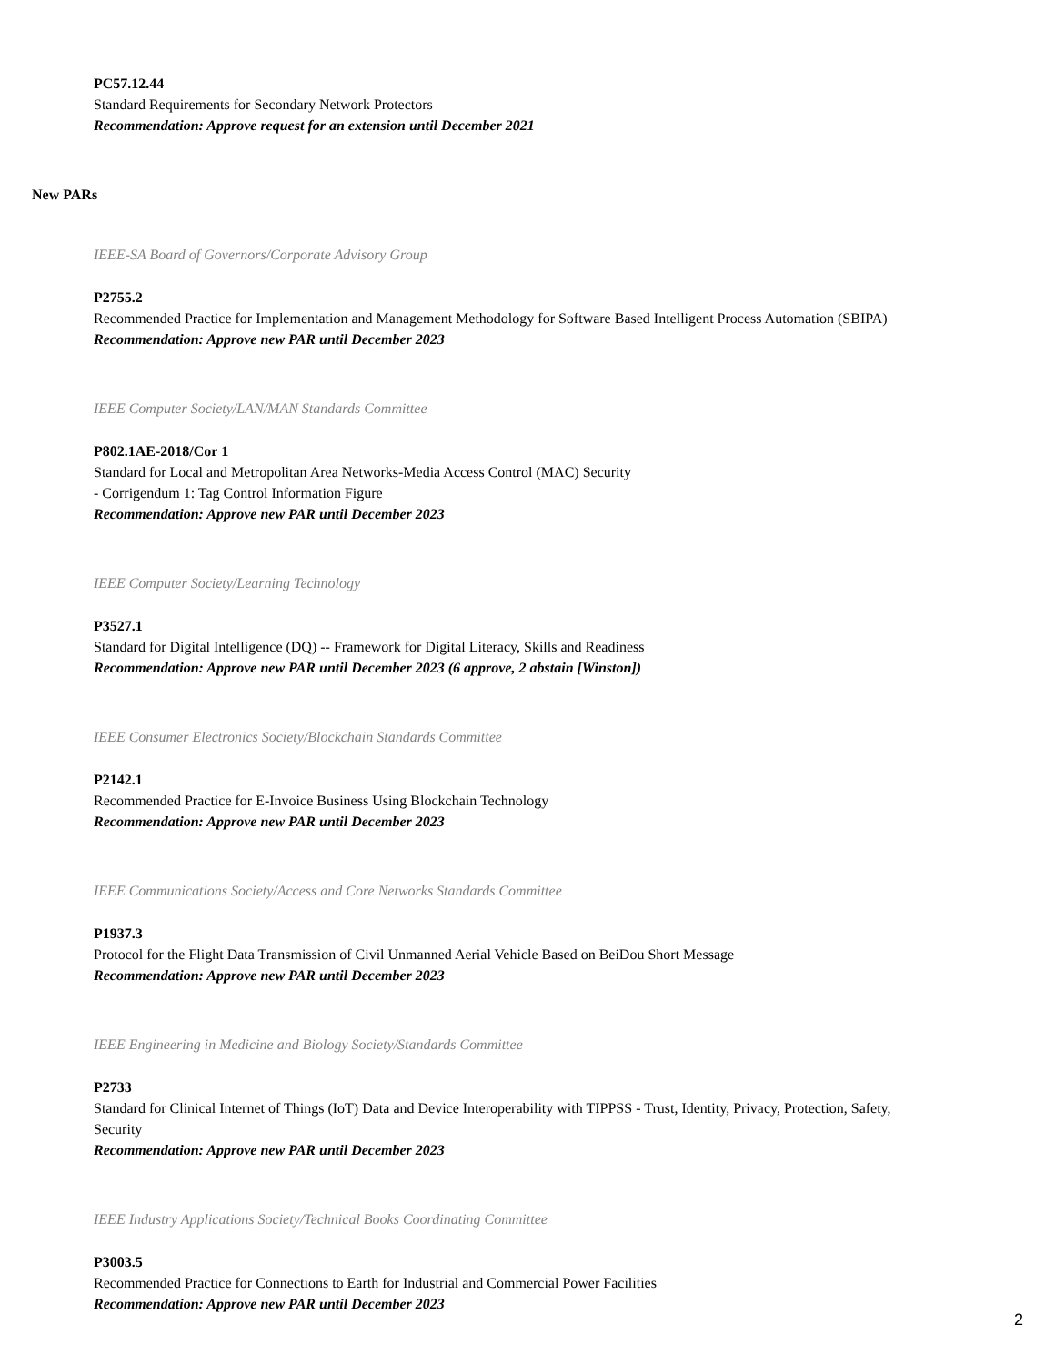PC57.12.44
Standard Requirements for Secondary Network Protectors
Recommendation: Approve request for an extension until December 2021
New PARs
IEEE-SA Board of Governors/Corporate Advisory Group
P2755.2
Recommended Practice for Implementation and Management Methodology for Software Based Intelligent Process Automation (SBIPA)
Recommendation: Approve new PAR until December 2023
IEEE Computer Society/LAN/MAN Standards Committee
P802.1AE-2018/Cor 1
Standard for Local and Metropolitan Area Networks-Media Access Control (MAC) Security
- Corrigendum 1: Tag Control Information Figure
Recommendation: Approve new PAR until December 2023
IEEE Computer Society/Learning Technology
P3527.1
Standard for Digital Intelligence (DQ) -- Framework for Digital Literacy, Skills and Readiness
Recommendation: Approve new PAR until December 2023 (6 approve, 2 abstain [Winston])
IEEE Consumer Electronics Society/Blockchain Standards Committee
P2142.1
Recommended Practice for E-Invoice Business Using Blockchain Technology
Recommendation: Approve new PAR until December 2023
IEEE Communications Society/Access and Core Networks Standards Committee
P1937.3
Protocol for the Flight Data Transmission of Civil Unmanned Aerial Vehicle Based on BeiDou Short Message
Recommendation: Approve new PAR until December 2023
IEEE Engineering in Medicine and Biology Society/Standards Committee
P2733
Standard for Clinical Internet of Things (IoT) Data and Device Interoperability with TIPPSS - Trust, Identity, Privacy, Protection, Safety, Security
Recommendation: Approve new PAR until December 2023
IEEE Industry Applications Society/Technical Books Coordinating Committee
P3003.5
Recommended Practice for Connections to Earth for Industrial and Commercial Power Facilities
Recommendation: Approve new PAR until December 2023
2